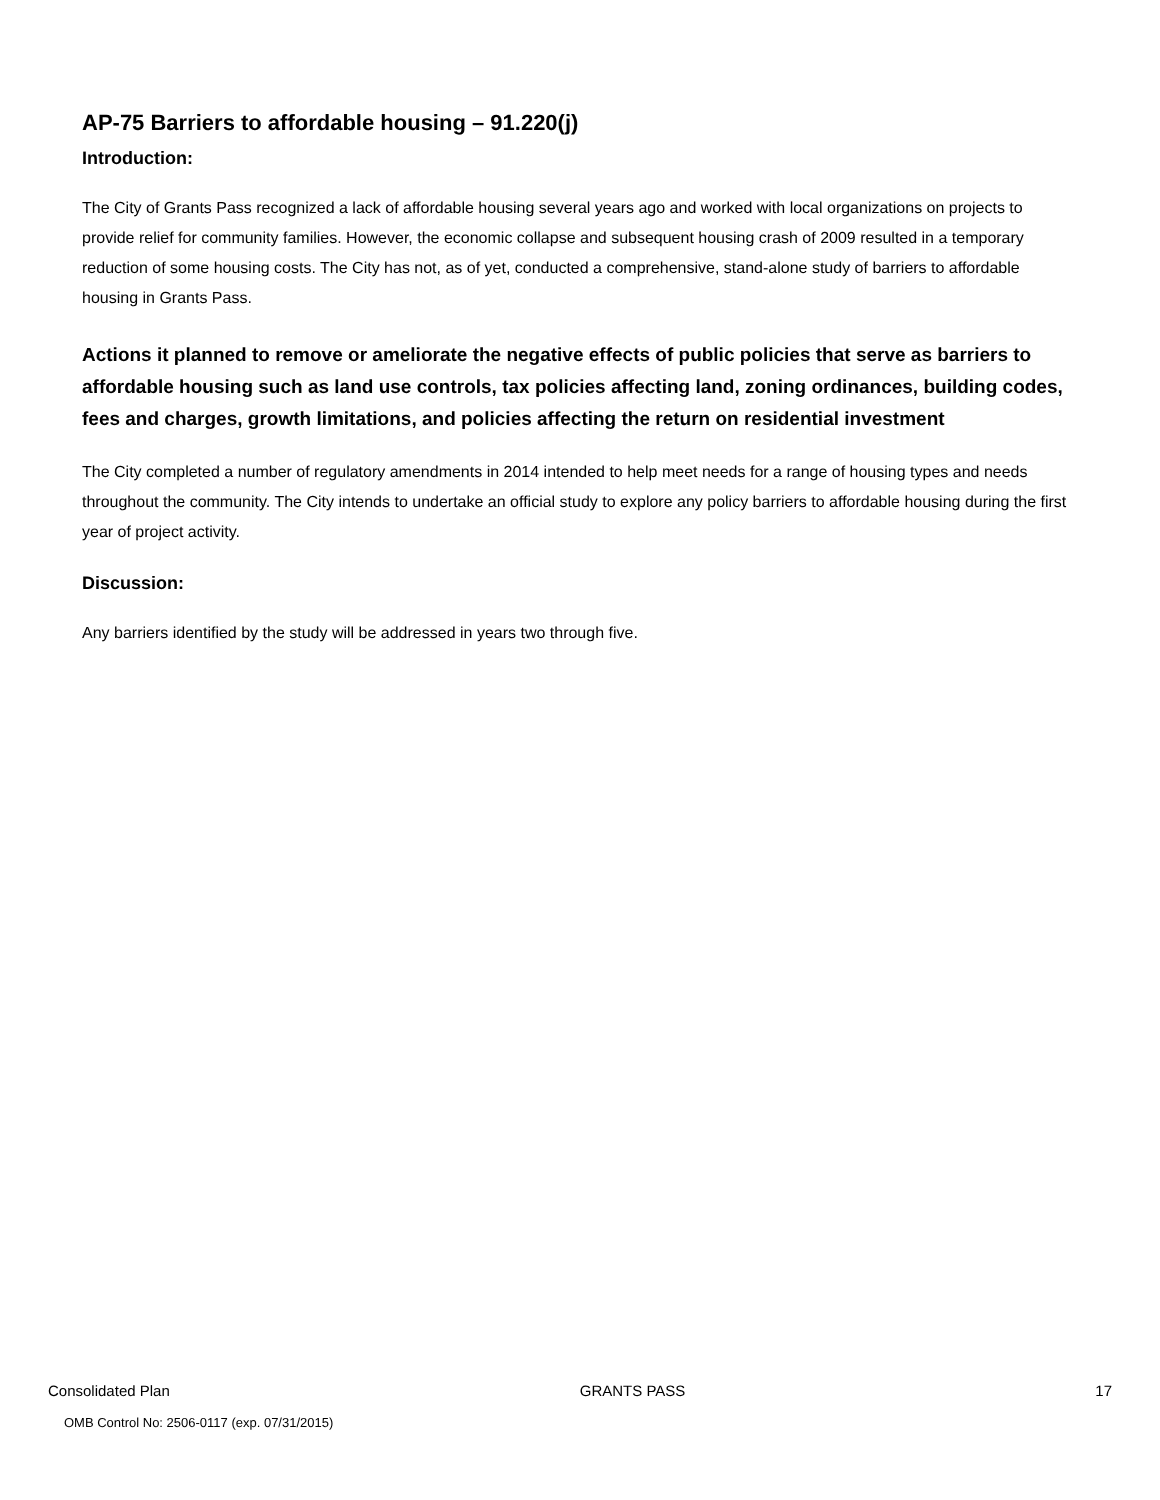AP-75 Barriers to affordable housing – 91.220(j)
Introduction:
The City of Grants Pass recognized a lack of affordable housing several years ago and worked with local organizations on projects to provide relief for community families. However, the economic collapse and subsequent housing crash of 2009 resulted in a temporary reduction of some housing costs. The City has not, as of yet, conducted a comprehensive, stand-alone study of barriers to affordable housing in Grants Pass.
Actions it planned to remove or ameliorate the negative effects of public policies that serve as barriers to affordable housing such as land use controls, tax policies affecting land, zoning ordinances, building codes, fees and charges, growth limitations, and policies affecting the return on residential investment
The City completed a number of regulatory amendments in 2014 intended to help meet needs for a range of housing types and needs throughout the community. The City intends to undertake an official study to explore any policy barriers to affordable housing during the first year of project activity.
Discussion:
Any barriers identified by the study will be addressed in years two through five.
Consolidated Plan GRANTS PASS 17
OMB Control No: 2506-0117 (exp. 07/31/2015)